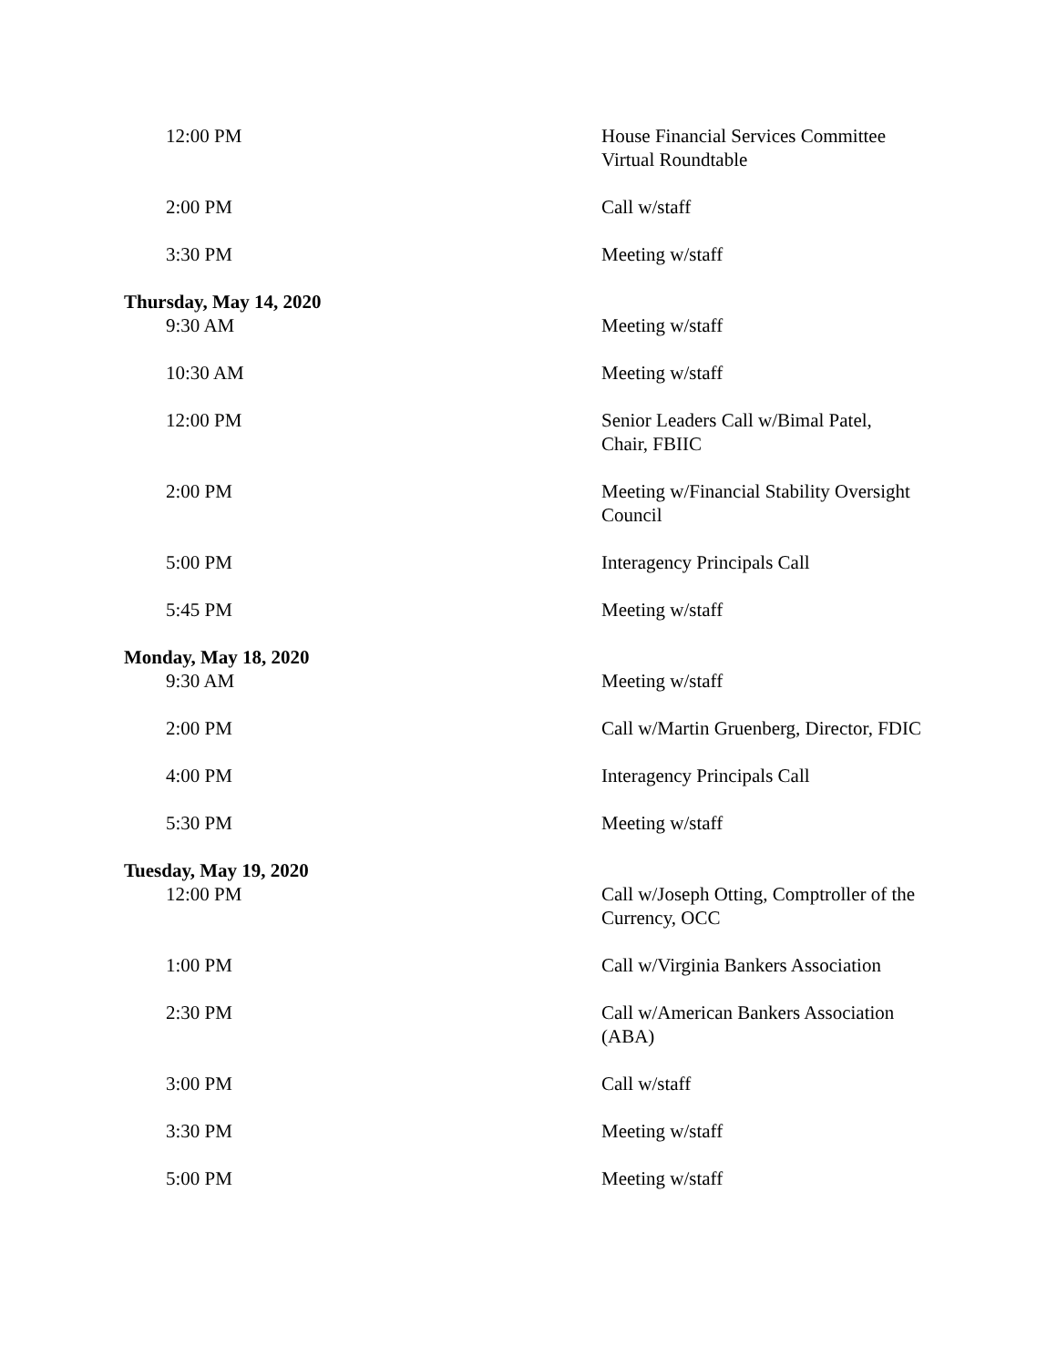| 12:00 PM | House Financial Services Committee Virtual Roundtable |
| 2:00 PM | Call w/staff |
| 3:30 PM | Meeting w/staff |
| Thursday, May 14, 2020 | |
| 9:30 AM | Meeting w/staff |
| 10:30 AM | Meeting w/staff |
| 12:00 PM | Senior Leaders Call w/Bimal Patel, Chair, FBIIC |
| 2:00 PM | Meeting w/Financial Stability Oversight Council |
| 5:00 PM | Interagency Principals Call |
| 5:45 PM | Meeting w/staff |
| Monday, May 18, 2020 | |
| 9:30 AM | Meeting w/staff |
| 2:00 PM | Call w/Martin Gruenberg, Director, FDIC |
| 4:00 PM | Interagency Principals Call |
| 5:30 PM | Meeting w/staff |
| Tuesday, May 19, 2020 | |
| 12:00 PM | Call w/Joseph Otting, Comptroller of the Currency, OCC |
| 1:00 PM | Call w/Virginia Bankers Association |
| 2:30 PM | Call w/American Bankers Association (ABA) |
| 3:00 PM | Call w/staff |
| 3:30 PM | Meeting w/staff |
| 5:00 PM | Meeting w/staff |